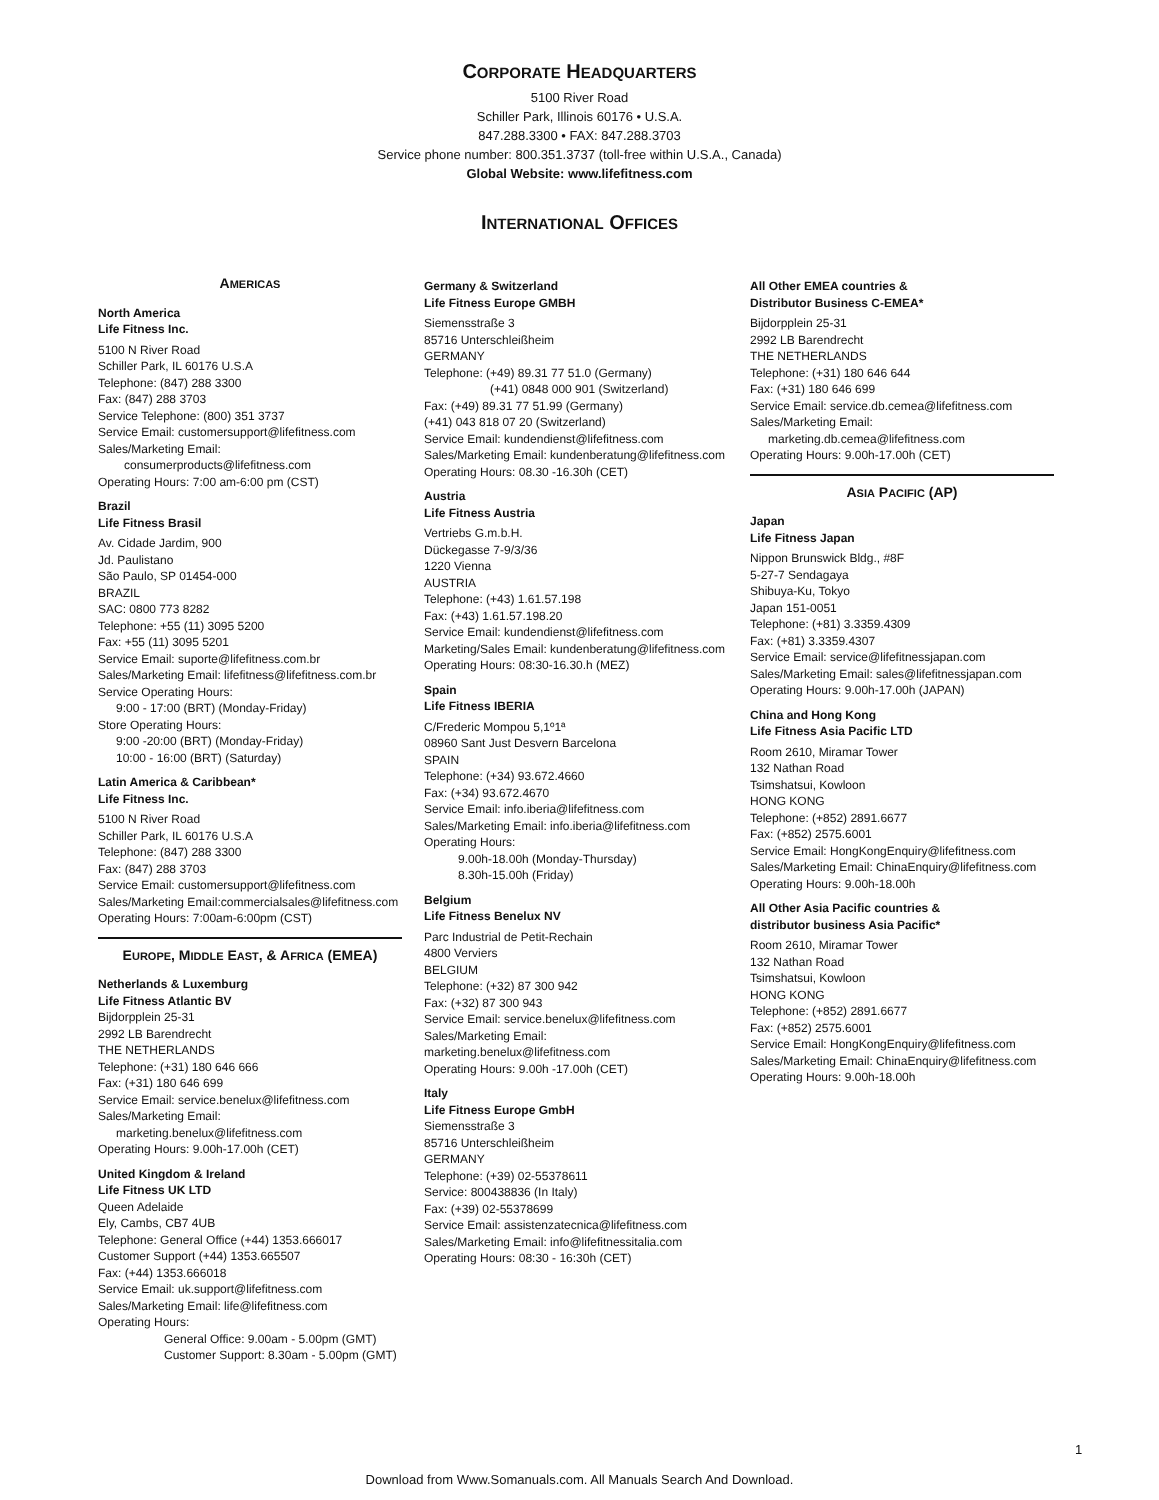CORPORATE HEADQUARTERS
5100 River Road
Schiller Park, Illinois 60176 • U.S.A.
847.288.3300 • FAX: 847.288.3703
Service phone number: 800.351.3737 (toll-free within U.S.A., Canada)
Global Website: www.lifefitness.com
INTERNATIONAL OFFICES
AMERICAS
North America
Life Fitness Inc.
5100 N River Road
Schiller Park, IL 60176 U.S.A
Telephone: (847) 288 3300
Fax: (847) 288 3703
Service Telephone: (800) 351 3737
Service Email: customersupport@lifefitness.com
Sales/Marketing Email:
consumerproducts@lifefitness.com
Operating Hours: 7:00 am-6:00 pm (CST)
Brazil
Life Fitness Brasil
Av. Cidade Jardim, 900
Jd. Paulistano
São Paulo, SP 01454-000
BRAZIL
SAC: 0800 773 8282
Telephone: +55 (11) 3095 5200
Fax: +55 (11) 3095 5201
Service Email: suporte@lifefitness.com.br
Sales/Marketing Email: lifefitness@lifefitness.com.br
Service Operating Hours:
9:00 - 17:00 (BRT) (Monday-Friday)
Store Operating Hours:
9:00 -20:00 (BRT) (Monday-Friday)
10:00 - 16:00 (BRT) (Saturday)
Latin America & Caribbean*
Life Fitness Inc.
5100 N River Road
Schiller Park, IL 60176 U.S.A
Telephone: (847) 288 3300
Fax: (847) 288 3703
Service Email: customersupport@lifefitness.com
Sales/Marketing Email:commercialsales@lifefitness.com
Operating Hours: 7:00am-6:00pm (CST)
EUROPE, MIDDLE EAST, & AFRICA (EMEA)
Netherlands & Luxemburg
Life Fitness Atlantic BV
Bijdorpplein 25-31
2992 LB Barendrecht
THE NETHERLANDS
Telephone: (+31) 180 646 666
Fax: (+31) 180 646 699
Service Email: service.benelux@lifefitness.com
Sales/Marketing Email:
marketing.benelux@lifefitness.com
Operating Hours: 9.00h-17.00h (CET)
United Kingdom & Ireland
Life Fitness UK LTD
Queen Adelaide
Ely, Cambs, CB7 4UB
Telephone: General Office (+44) 1353.666017
Customer Support (+44) 1353.665507
Fax: (+44) 1353.666018
Service Email: uk.support@lifefitness.com
Sales/Marketing Email: life@lifefitness.com
Operating Hours:
General Office: 9.00am - 5.00pm (GMT)
Customer Support: 8.30am - 5.00pm (GMT)
Germany & Switzerland
Life Fitness Europe GMBH
Siemensstraße 3
85716 Unterschleißheim
GERMANY
Telephone: (+49) 89.31 77 51.0 (Germany)
(+41) 0848 000 901 (Switzerland)
Fax: (+49) 89.31 77 51.99 (Germany)
(+41) 043 818 07 20 (Switzerland)
Service Email: kundendienst@lifefitness.com
Sales/Marketing Email: kundenberatung@lifefitness.com
Operating Hours: 08.30 -16.30h (CET)
Austria
Life Fitness Austria
Vertriebs G.m.b.H.
Dückegasse 7-9/3/36
1220 Vienna
AUSTRIA
Telephone: (+43) 1.61.57.198
Fax: (+43) 1.61.57.198.20
Service Email: kundendienst@lifefitness.com
Marketing/Sales Email: kundenberatung@lifefitness.com
Operating Hours: 08:30-16.30.h (MEZ)
Spain
Life Fitness IBERIA
C/Frederic Mompou 5,1º1ª
08960 Sant Just Desvern Barcelona
SPAIN
Telephone: (+34) 93.672.4660
Fax: (+34) 93.672.4670
Service Email: info.iberia@lifefitness.com
Sales/Marketing Email: info.iberia@lifefitness.com
Operating Hours:
9.00h-18.00h (Monday-Thursday)
8.30h-15.00h (Friday)
Belgium
Life Fitness Benelux NV
Parc Industrial de Petit-Rechain
4800 Verviers
BELGIUM
Telephone: (+32) 87 300 942
Fax: (+32) 87 300 943
Service Email: service.benelux@lifefitness.com
Sales/Marketing Email:
marketing.benelux@lifefitness.com
Operating Hours: 9.00h -17.00h (CET)
Italy
Life Fitness Europe GmbH
Siemensstraße 3
85716 Unterschleißheim
GERMANY
Telephone: (+39) 02-55378611
Service: 800438836 (In Italy)
Fax: (+39) 02-55378699
Service Email: assistenzatecnica@lifefitness.com
Sales/Marketing Email: info@lifefitnessitalia.com
Operating Hours: 08:30 - 16:30h (CET)
All Other EMEA countries &
Distributor Business C-EMEA*
Bijdorpplein 25-31
2992 LB Barendrecht
THE NETHERLANDS
Telephone: (+31) 180 646 644
Fax: (+31) 180 646 699
Service Email: service.db.cemea@lifefitness.com
Sales/Marketing Email:
marketing.db.cemea@lifefitness.com
Operating Hours: 9.00h-17.00h (CET)
ASIA PACIFIC (AP)
Japan
Life Fitness Japan
Nippon Brunswick Bldg., #8F
5-27-7 Sendagaya
Shibuya-Ku, Tokyo
Japan 151-0051
Telephone: (+81) 3.3359.4309
Fax: (+81) 3.3359.4307
Service Email: service@lifefitnessjapan.com
Sales/Marketing Email: sales@lifefitnessjapan.com
Operating Hours: 9.00h-17.00h (JAPAN)
China and Hong Kong
Life Fitness Asia Pacific LTD
Room 2610, Miramar Tower
132 Nathan Road
Tsimshatsui, Kowloon
HONG KONG
Telephone: (+852) 2891.6677
Fax: (+852) 2575.6001
Service Email: HongKongEnquiry@lifefitness.com
Sales/Marketing Email: ChinaEnquiry@lifefitness.com
Operating Hours: 9.00h-18.00h
All Other Asia Pacific countries &
distributor business Asia Pacific*
Room 2610, Miramar Tower
132 Nathan Road
Tsimshatsui, Kowloon
HONG KONG
Telephone: (+852) 2891.6677
Fax: (+852) 2575.6001
Service Email: HongKongEnquiry@lifefitness.com
Sales/Marketing Email: ChinaEnquiry@lifefitness.com
Operating Hours: 9.00h-18.00h
1
Download from Www.Somanuals.com. All Manuals Search And Download.